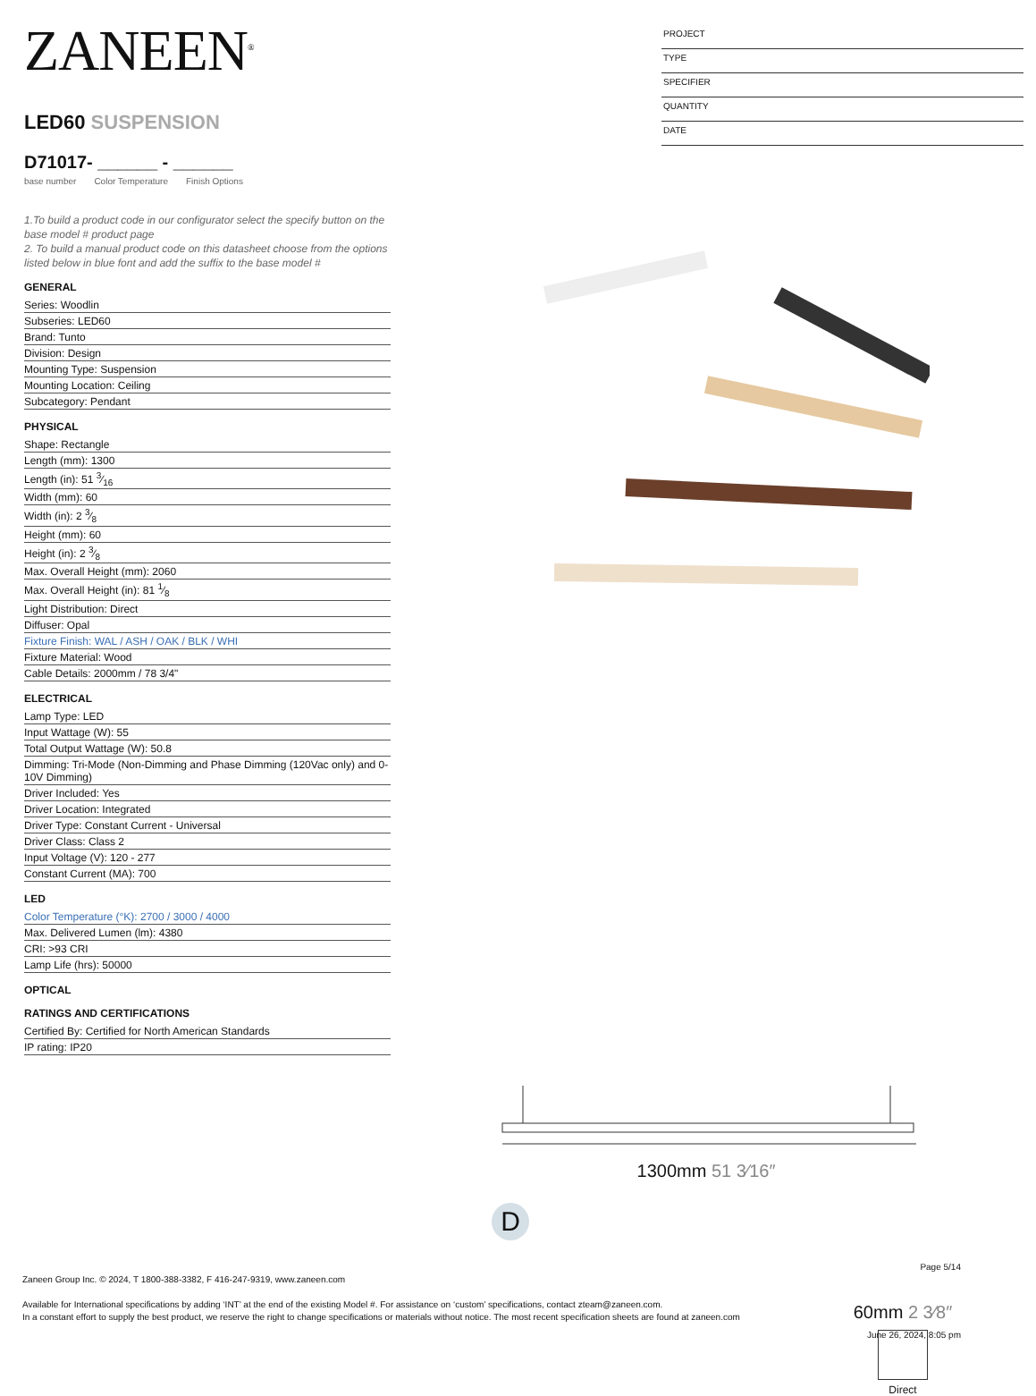ZANEEN<sup>®</sup>
LED60 SUSPENSION
D71017- ______ - ______
base number Color Temperature Finish Options
1.To build a product code in our configurator select the specify button on the base model # product page
2. To build a manual product code on this datasheet choose from the options listed below in blue font and add the suffix to the base model #
GENERAL
Series: Woodlin
Subseries: LED60
Brand: Tunto
Division: Design
Mounting Type: Suspension
Mounting Location: Ceiling
Subcategory: Pendant
PHYSICAL
Shape: Rectangle
Length (mm): 1300
Length (in): 51 3⁄16
Width (mm): 60
Width (in): 2 3⁄8
Height (mm): 60
Height (in): 2 3⁄8
Max. Overall Height (mm): 2060
Max. Overall Height (in): 81 1⁄8
Light Distribution: Direct
Diffuser: Opal
Fixture Finish: WAL / ASH / OAK / BLK / WHI
Fixture Material: Wood
Cable Details: 2000mm / 78 3/4"
ELECTRICAL
Lamp Type: LED
Input Wattage (W): 55
Total Output Wattage (W): 50.8
Dimming: Tri-Mode (Non-Dimming and Phase Dimming (120Vac only) and 0-10V Dimming)
Driver Included: Yes
Driver Location: Integrated
Driver Type: Constant Current - Universal
Driver Class: Class 2
Input Voltage (V): 120 - 277
Constant Current (MA): 700
LED
Color Temperature (°K): 2700 / 3000 / 4000
Max. Delivered Lumen (lm): 4380
CRI: >93 CRI
Lamp Life (hrs): 50000
OPTICAL
RATINGS AND CERTIFICATIONS
Certified By: Certified for North American Standards
IP rating: IP20
PROJECT
TYPE
SPECIFIER
QUANTITY
DATE
1300mm 51 3⁄16″
60mm 2 3⁄8″
Direct
D
Page 5/14
Zaneen Group Inc. © 2024, T 1800-388-3382, F 416-247-9319, www.zaneen.com
Available for International specifications by adding ‘INT’ at the end of the existing Model #. For assistance on ‘custom’ specifications, contact zteam@zaneen.com.
In a constant effort to supply the best product, we reserve the right to change specifications or materials without notice. The most recent specification sheets are found at zaneen.com
June 26, 2024, 8:05 pm